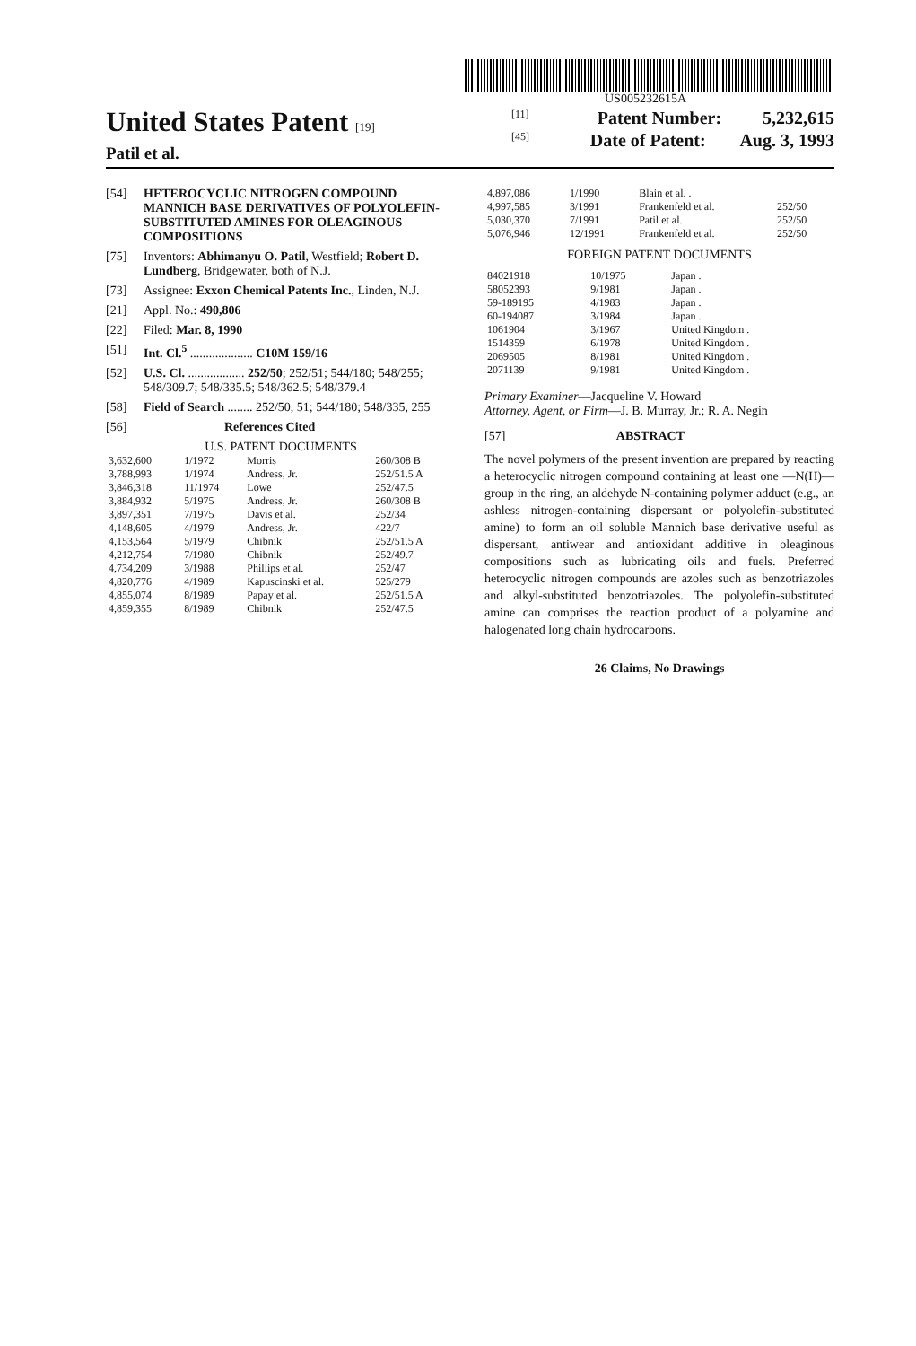US005232615A
United States Patent [19]
Patil et al.
[11] Patent Number: 5,232,615
[45] Date of Patent: Aug. 3, 1993
[54] HETEROCYCLIC NITROGEN COMPOUND MANNICH BASE DERIVATIVES OF POLYOLEFIN-SUBSTITUTED AMINES FOR OLEAGINOUS COMPOSITIONS
[75] Inventors: Abhimanyu O. Patil, Westfield; Robert D. Lundberg, Bridgewater, both of N.J.
[73] Assignee: Exxon Chemical Patents Inc., Linden, N.J.
[21] Appl. No.: 490,806
[22] Filed: Mar. 8, 1990
[51] Int. Cl.<sup>5</sup> .................... C10M 159/16
[52] U.S. Cl. .................. 252/50; 252/51; 544/180; 548/255; 548/309.7; 548/335.5; 548/362.5; 548/379.4
[58] Field of Search ........ 252/50, 51; 544/180; 548/335, 255
[56] References Cited
U.S. PATENT DOCUMENTS
| 3,632,600 | 1/1972 | Morris | 260/308 B |
| 3,788,993 | 1/1974 | Andress, Jr. | 252/51.5 A |
| 3,846,318 | 11/1974 | Lowe | 252/47.5 |
| 3,884,932 | 5/1975 | Andress, Jr. | 260/308 B |
| 3,897,351 | 7/1975 | Davis et al. | 252/34 |
| 4,148,605 | 4/1979 | Andress, Jr. | 422/7 |
| 4,153,564 | 5/1979 | Chibnik | 252/51.5 A |
| 4,212,754 | 7/1980 | Chibnik | 252/49.7 |
| 4,734,209 | 3/1988 | Phillips et al. | 252/47 |
| 4,820,776 | 4/1989 | Kapuscinski et al. | 525/279 |
| 4,855,074 | 8/1989 | Papay et al. | 252/51.5 A |
| 4,859,355 | 8/1989 | Chibnik | 252/47.5 |
| 4,897,086 | 1/1990 | Blain et al. . | |
| 4,997,585 | 3/1991 | Frankenfeld et al. | 252/50 |
| 5,030,370 | 7/1991 | Patil et al. | 252/50 |
| 5,076,946 | 12/1991 | Frankenfeld et al. | 252/50 |
FOREIGN PATENT DOCUMENTS
| 84021918 | 10/1975 | Japan . |
| 58052393 | 9/1981 | Japan . |
| 59-189195 | 4/1983 | Japan . |
| 60-194087 | 3/1984 | Japan . |
| 1061904 | 3/1967 | United Kingdom . |
| 1514359 | 6/1978 | United Kingdom . |
| 2069505 | 8/1981 | United Kingdom . |
| 2071139 | 9/1981 | United Kingdom . |
Primary Examiner—Jacqueline V. Howard
Attorney, Agent, or Firm—J. B. Murray, Jr.; R. A. Negin
[57] ABSTRACT
The novel polymers of the present invention are prepared by reacting a heterocyclic nitrogen compound containing at least one —N(H)— group in the ring, an aldehyde N-containing polymer adduct (e.g., an ashless nitrogen-containing dispersant or polyolefin-substituted amine) to form an oil soluble Mannich base derivative useful as dispersant, antiwear and antioxidant additive in oleaginous compositions such as lubricating oils and fuels. Preferred heterocyclic nitrogen compounds are azoles such as benzotriazoles and alkyl-substituted benzotriazoles. The polyolefin-substituted amine can comprises the reaction product of a polyamine and halogenated long chain hydrocarbons.
26 Claims, No Drawings